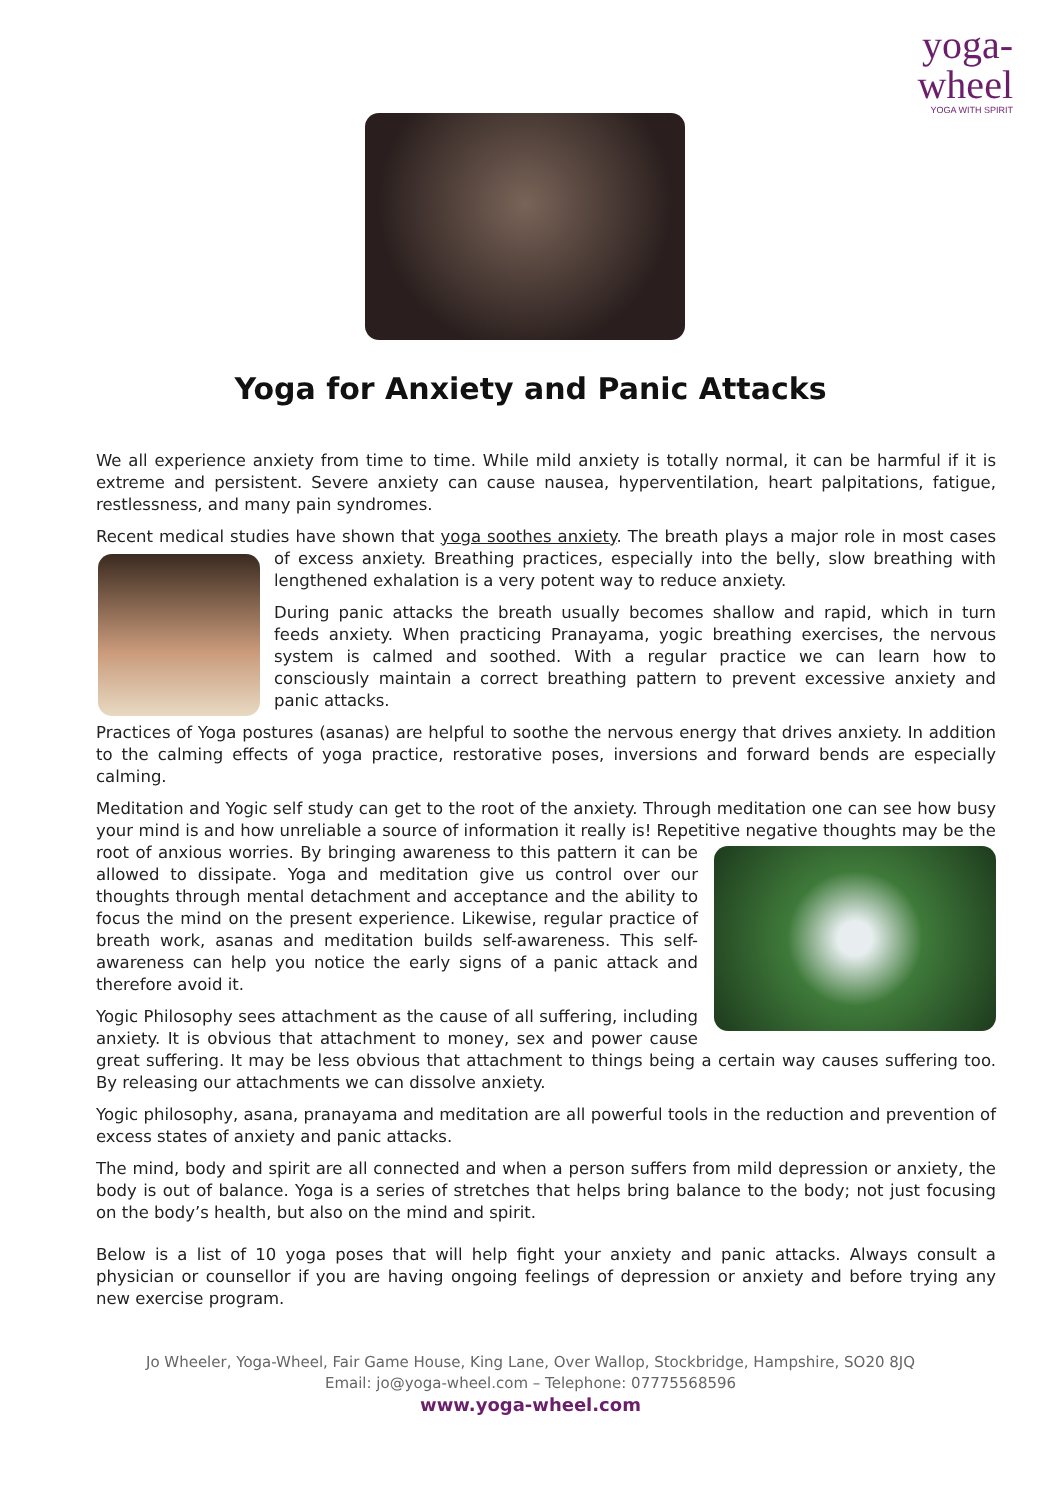yoga-wheel
YOGA WITH SPIRIT
Yoga for Anxiety and Panic Attacks
We all experience anxiety from time to time. While mild anxiety is totally normal, it can be harmful if it is extreme and persistent. Severe anxiety can cause nausea, hyperventilation, heart palpitations, fatigue, restlessness, and many pain syndromes.
Recent medical studies have shown that yoga soothes anxiety. The breath plays a major role in most cases of excess anxiety. Breathing practices, especially into the belly, slow breathing with lengthened exhalation is a very potent way to reduce anxiety.
During panic attacks the breath usually becomes shallow and rapid, which in turn feeds anxiety. When practicing Pranayama, yogic breathing exercises, the nervous system is calmed and soothed. With a regular practice we can learn how to consciously maintain a correct breathing pattern to prevent excessive anxiety and panic attacks.
Practices of Yoga postures (asanas) are helpful to soothe the nervous energy that drives anxiety. In addition to the calming effects of yoga practice, restorative poses, inversions and forward bends are especially calming.
Meditation and Yogic self study can get to the root of the anxiety. Through meditation one can see how busy your mind is and how unreliable a source of information it really is! Repetitive negative thoughts may be the root of anxious worries. By bringing awareness to this pattern it can be allowed to dissipate. Yoga and meditation give us control over our thoughts through mental detachment and acceptance and the ability to focus the mind on the present experience. Likewise, regular practice of breath work, asanas and meditation builds self-awareness. This self-awareness can help you notice the early signs of a panic attack and therefore avoid it.
Yogic Philosophy sees attachment as the cause of all suffering, including anxiety. It is obvious that attachment to money, sex and power cause great suffering. It may be less obvious that attachment to things being a certain way causes suffering too. By releasing our attachments we can dissolve anxiety.
Yogic philosophy, asana, pranayama and meditation are all powerful tools in the reduction and prevention of excess states of anxiety and panic attacks.
The mind, body and spirit are all connected and when a person suffers from mild depression or anxiety, the body is out of balance. Yoga is a series of stretches that helps bring balance to the body; not just focusing on the body’s health, but also on the mind and spirit.
Below is a list of 10 yoga poses that will help fight your anxiety and panic attacks. Always consult a physician or counsellor if you are having ongoing feelings of depression or anxiety and before trying any new exercise program.
Jo Wheeler, Yoga-Wheel, Fair Game House, King Lane, Over Wallop, Stockbridge, Hampshire, SO20 8JQ
Email: jo@yoga-wheel.com – Telephone: 07775568596
www.yoga-wheel.com